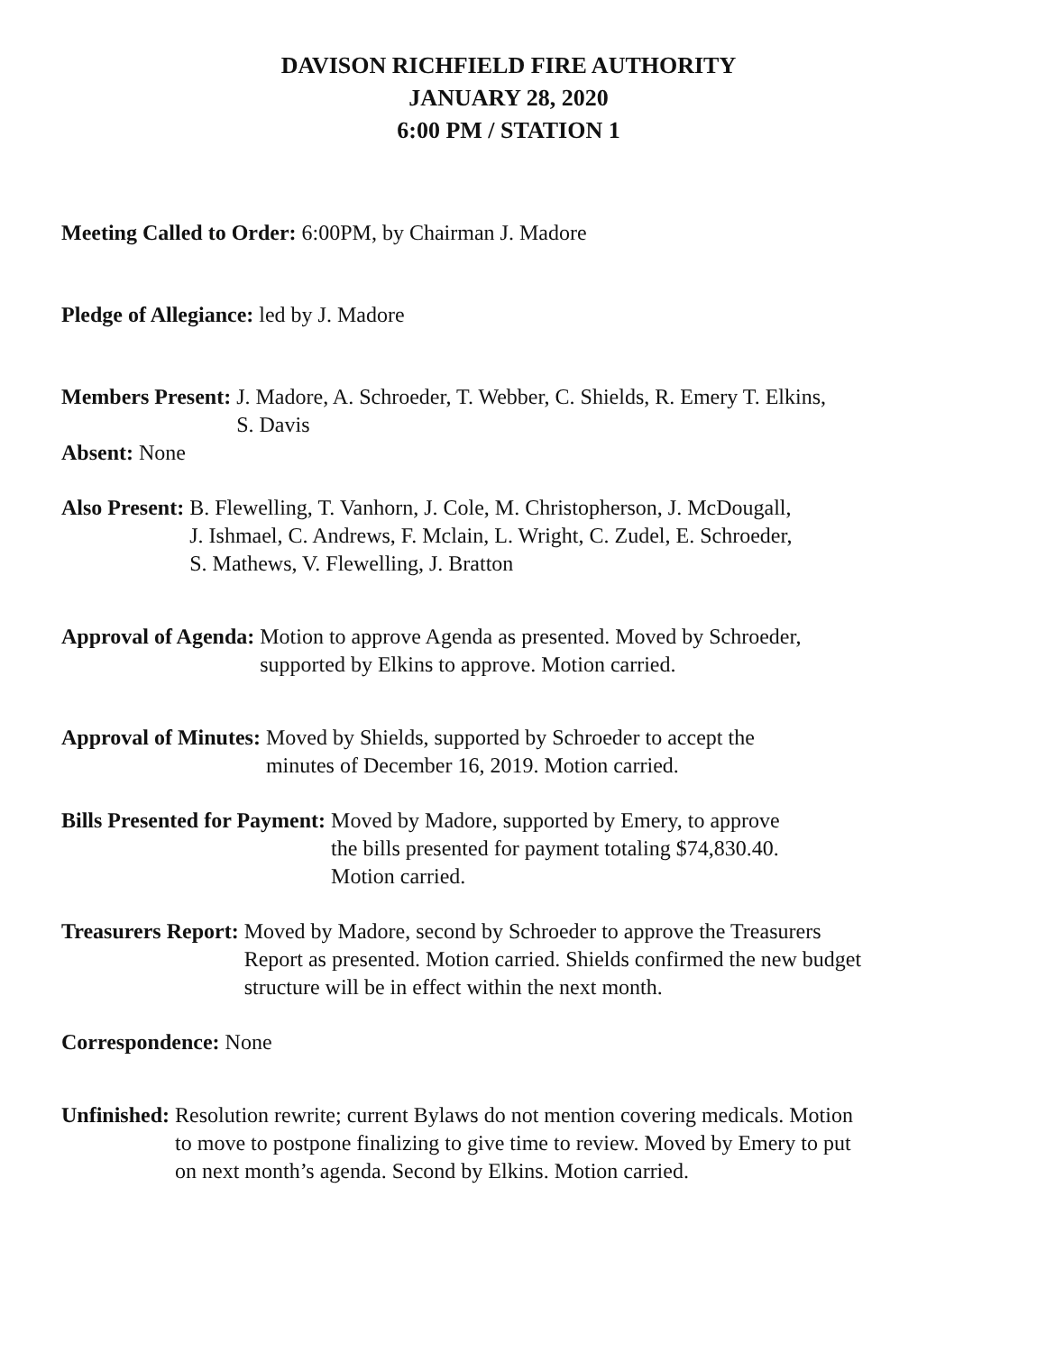DAVISON RICHFIELD FIRE AUTHORITY
JANUARY 28, 2020
6:00 PM / STATION 1
Meeting Called to Order: 6:00PM, by Chairman J. Madore
Pledge of Allegiance: led by J. Madore
Members Present: J. Madore, A. Schroeder, T. Webber, C. Shields, R. Emery T. Elkins,
S. Davis
Absent: None
Also Present: B. Flewelling, T. Vanhorn, J. Cole, M. Christopherson, J. McDougall,
J. Ishmael, C. Andrews, F. Mclain, L. Wright, C. Zudel, E. Schroeder,
S. Mathews, V. Flewelling, J. Bratton
Approval of Agenda: Motion to approve Agenda as presented. Moved by Schroeder,
supported by Elkins to approve. Motion carried.
Approval of Minutes: Moved by Shields, supported by Schroeder to accept the
minutes of December 16, 2019. Motion carried.
Bills Presented for Payment: Moved by Madore, supported by Emery, to approve
the bills presented for payment totaling $74,830.40.
Motion carried.
Treasurers Report: Moved by Madore, second by Schroeder to approve the Treasurers
Report as presented. Motion carried. Shields confirmed the new budget
structure will be in effect within the next month.
Correspondence: None
Unfinished: Resolution rewrite; current Bylaws do not mention covering medicals. Motion
to move to postpone finalizing to give time to review. Moved by Emery to put
on next month’s agenda. Second by Elkins. Motion carried.